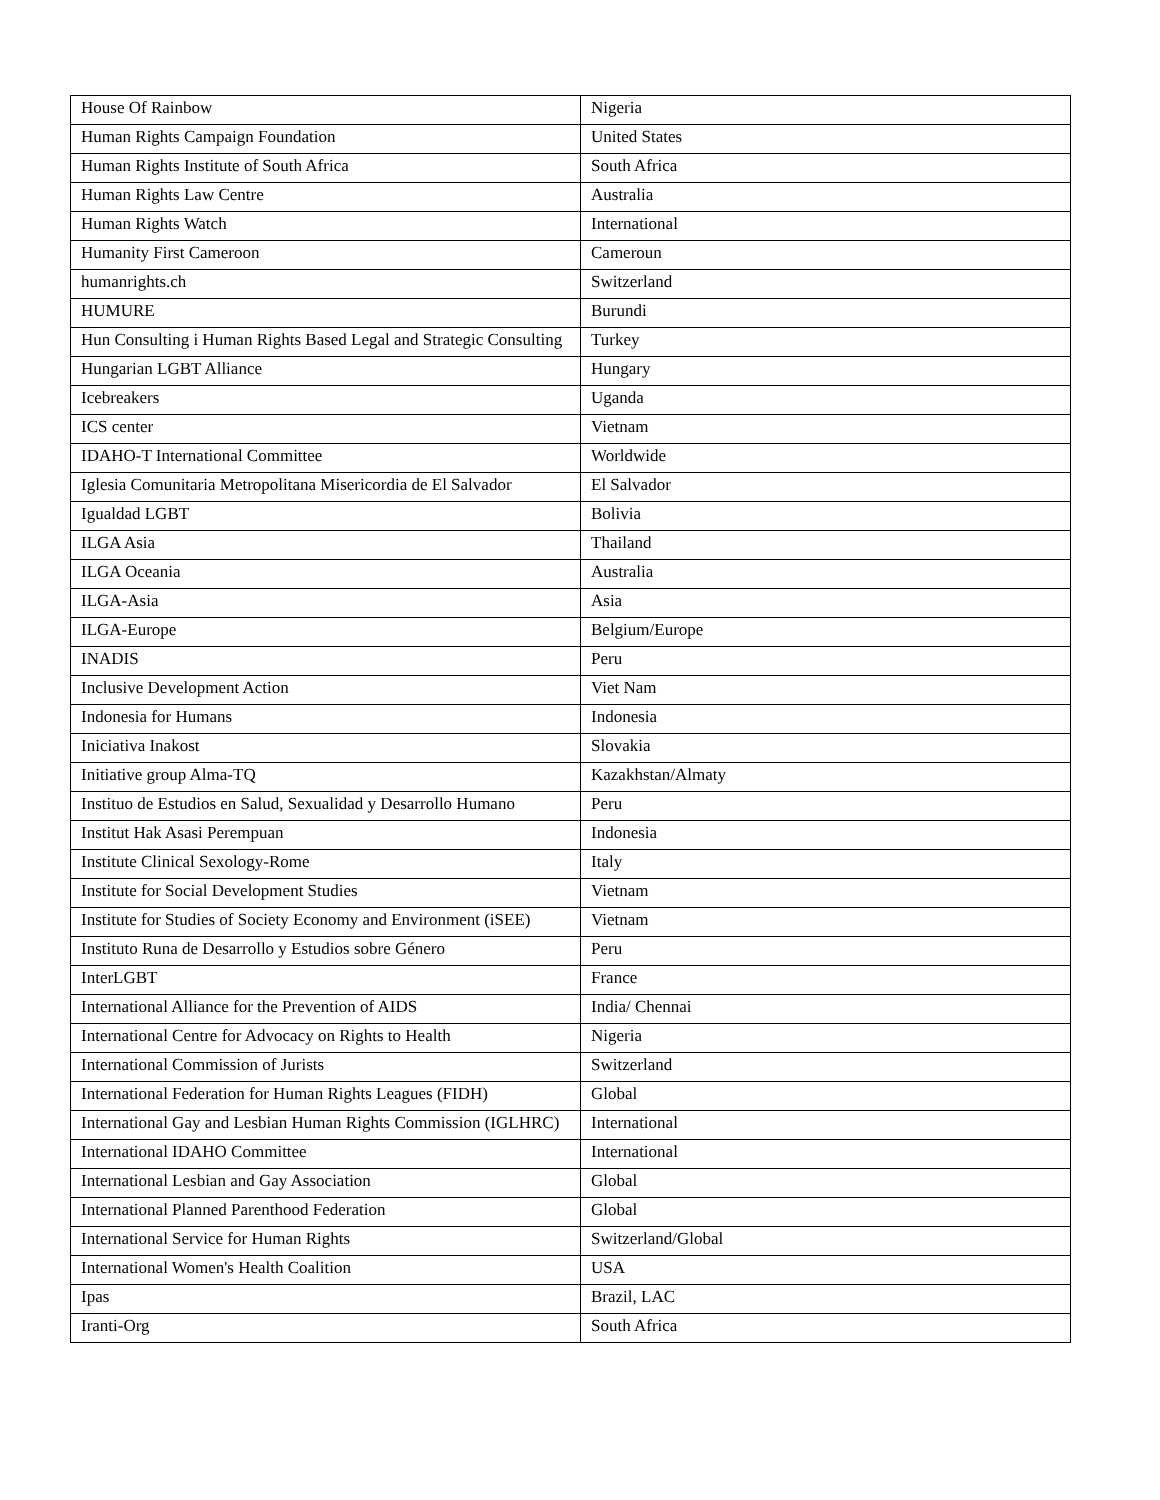| House Of Rainbow | Nigeria |
| Human Rights Campaign Foundation | United States |
| Human Rights Institute of South Africa | South Africa |
| Human Rights Law Centre | Australia |
| Human Rights Watch | International |
| Humanity First Cameroon | Cameroun |
| humanrights.ch | Switzerland |
| HUMURE | Burundi |
| Hun Consulting i Human Rights Based Legal and Strategic Consulting | Turkey |
| Hungarian LGBT Alliance | Hungary |
| Icebreakers | Uganda |
| ICS center | Vietnam |
| IDAHO-T International Committee | Worldwide |
| Iglesia Comunitaria Metropolitana Misericordia de El Salvador | El Salvador |
| Igualdad LGBT | Bolivia |
| ILGA Asia | Thailand |
| ILGA Oceania | Australia |
| ILGA-Asia | Asia |
| ILGA-Europe | Belgium/Europe |
| INADIS | Peru |
| Inclusive Development Action | Viet Nam |
| Indonesia for Humans | Indonesia |
| Iniciativa Inakost | Slovakia |
| Initiative group Alma-TQ | Kazakhstan/Almaty |
| Instituo de Estudios en Salud, Sexualidad y Desarrollo Humano | Peru |
| Institut Hak Asasi Perempuan | Indonesia |
| Institute Clinical Sexology-Rome | Italy |
| Institute for Social Development Studies | Vietnam |
| Institute for Studies of Society Economy and Environment (iSEE) | Vietnam |
| Instituto Runa de Desarrollo y Estudios sobre Género | Peru |
| InterLGBT | France |
| International Alliance for the Prevention of AIDS | India/ Chennai |
| International Centre for Advocacy on Rights to Health | Nigeria |
| International Commission of Jurists | Switzerland |
| International Federation for Human Rights Leagues (FIDH) | Global |
| International Gay and Lesbian Human Rights Commission (IGLHRC) | International |
| International IDAHO Committee | International |
| International Lesbian and Gay Association | Global |
| International Planned Parenthood Federation | Global |
| International Service for Human Rights | Switzerland/Global |
| International Women's Health Coalition | USA |
| Ipas | Brazil, LAC |
| Iranti-Org | South Africa |